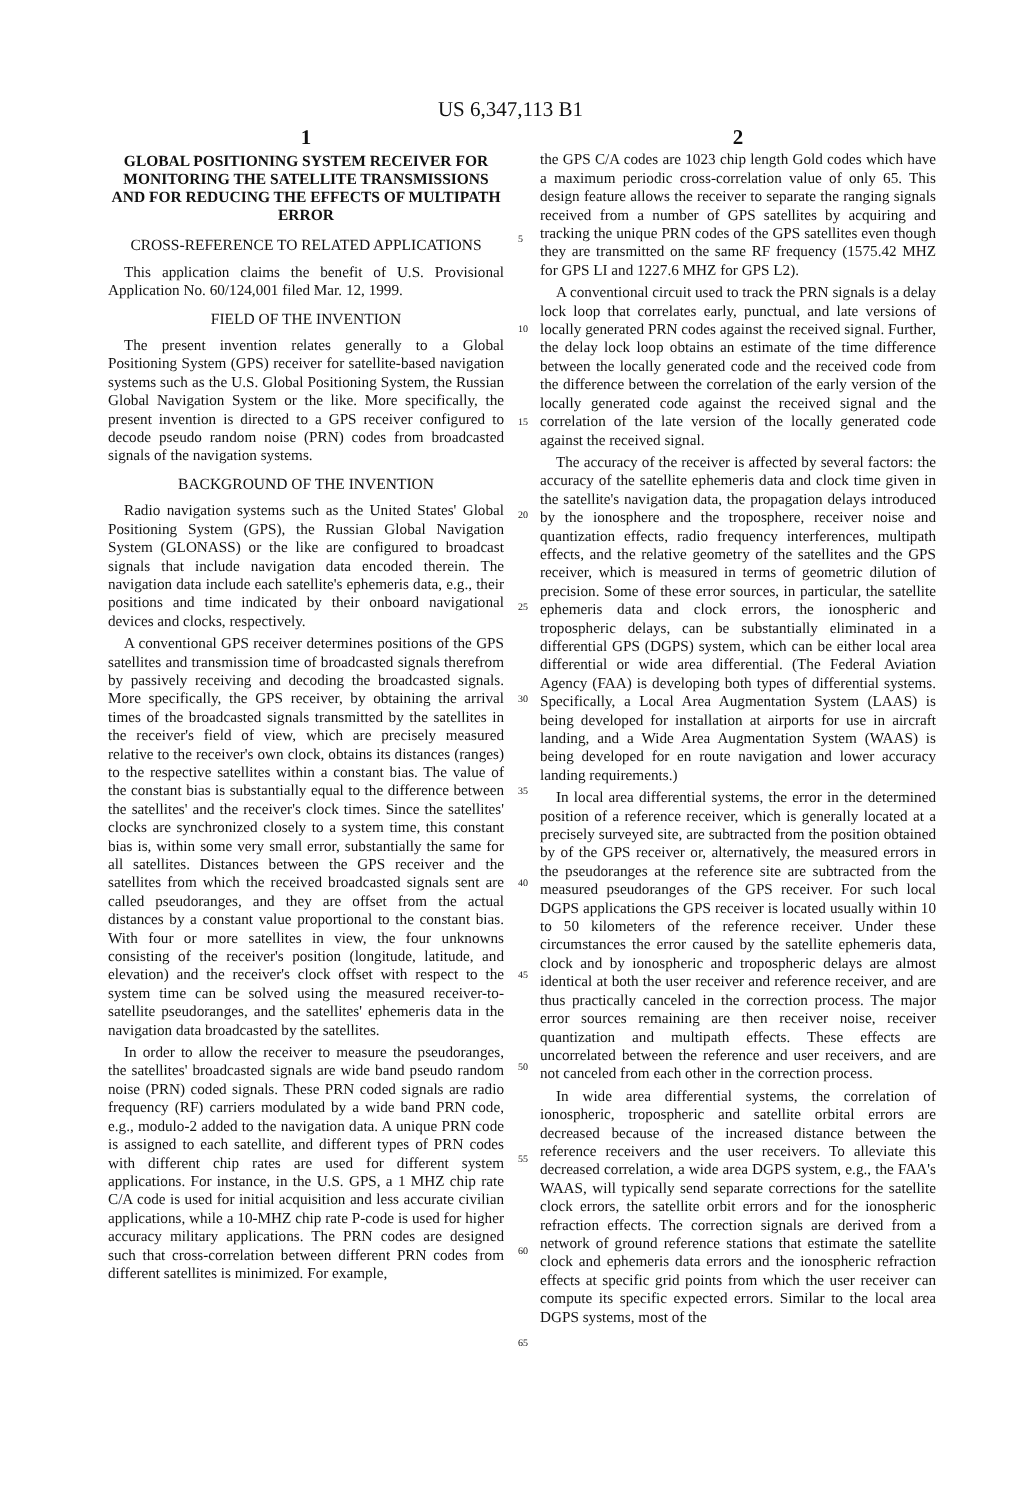US 6,347,113 B1
1
GLOBAL POSITIONING SYSTEM RECEIVER FOR MONITORING THE SATELLITE TRANSMISSIONS AND FOR REDUCING THE EFFECTS OF MULTIPATH ERROR
CROSS-REFERENCE TO RELATED APPLICATIONS
This application claims the benefit of U.S. Provisional Application No. 60/124,001 filed Mar. 12, 1999.
FIELD OF THE INVENTION
The present invention relates generally to a Global Positioning System (GPS) receiver for satellite-based navigation systems such as the U.S. Global Positioning System, the Russian Global Navigation System or the like. More specifically, the present invention is directed to a GPS receiver configured to decode pseudo random noise (PRN) codes from broadcasted signals of the navigation systems.
BACKGROUND OF THE INVENTION
Radio navigation systems such as the United States' Global Positioning System (GPS), the Russian Global Navigation System (GLONASS) or the like are configured to broadcast signals that include navigation data encoded therein. The navigation data include each satellite's ephemeris data, e.g., their positions and time indicated by their onboard navigational devices and clocks, respectively.
A conventional GPS receiver determines positions of the GPS satellites and transmission time of broadcasted signals therefrom by passively receiving and decoding the broadcasted signals. More specifically, the GPS receiver, by obtaining the arrival times of the broadcasted signals transmitted by the satellites in the receiver's field of view, which are precisely measured relative to the receiver's own clock, obtains its distances (ranges) to the respective satellites within a constant bias. The value of the constant bias is substantially equal to the difference between the satellites' and the receiver's clock times. Since the satellites' clocks are synchronized closely to a system time, this constant bias is, within some very small error, substantially the same for all satellites. Distances between the GPS receiver and the satellites from which the received broadcasted signals sent are called pseudoranges, and they are offset from the actual distances by a constant value proportional to the constant bias. With four or more satellites in view, the four unknowns consisting of the receiver's position (longitude, latitude, and elevation) and the receiver's clock offset with respect to the system time can be solved using the measured receiver-to-satellite pseudoranges, and the satellites' ephemeris data in the navigation data broadcasted by the satellites.
In order to allow the receiver to measure the pseudoranges, the satellites' broadcasted signals are wide band pseudo random noise (PRN) coded signals. These PRN coded signals are radio frequency (RF) carriers modulated by a wide band PRN code, e.g., modulo-2 added to the navigation data. A unique PRN code is assigned to each satellite, and different types of PRN codes with different chip rates are used for different system applications. For instance, in the U.S. GPS, a 1 MHZ chip rate C/A code is used for initial acquisition and less accurate civilian applications, while a 10-MHZ chip rate P-code is used for higher accuracy military applications. The PRN codes are designed such that cross-correlation between different PRN codes from different satellites is minimized. For example,
2
the GPS C/A codes are 1023 chip length Gold codes which have a maximum periodic cross-correlation value of only 65. This design feature allows the receiver to separate the ranging signals received from a number of GPS satellites by acquiring and tracking the unique PRN codes of the GPS satellites even though they are transmitted on the same RF frequency (1575.42 MHZ for GPS LI and 1227.6 MHZ for GPS L2).
A conventional circuit used to track the PRN signals is a delay lock loop that correlates early, punctual, and late versions of locally generated PRN codes against the received signal. Further, the delay lock loop obtains an estimate of the time difference between the locally generated code and the received code from the difference between the correlation of the early version of the locally generated code against the received signal and the correlation of the late version of the locally generated code against the received signal.
The accuracy of the receiver is affected by several factors: the accuracy of the satellite ephemeris data and clock time given in the satellite's navigation data, the propagation delays introduced by the ionosphere and the troposphere, receiver noise and quantization effects, radio frequency interferences, multipath effects, and the relative geometry of the satellites and the GPS receiver, which is measured in terms of geometric dilution of precision. Some of these error sources, in particular, the satellite ephemeris data and clock errors, the ionospheric and tropospheric delays, can be substantially eliminated in a differential GPS (DGPS) system, which can be either local area differential or wide area differential. (The Federal Aviation Agency (FAA) is developing both types of differential systems. Specifically, a Local Area Augmentation System (LAAS) is being developed for installation at airports for use in aircraft landing, and a Wide Area Augmentation System (WAAS) is being developed for en route navigation and lower accuracy landing requirements.)
In local area differential systems, the error in the determined position of a reference receiver, which is generally located at a precisely surveyed site, are subtracted from the position obtained by of the GPS receiver or, alternatively, the measured errors in the pseudoranges at the reference site are subtracted from the measured pseudoranges of the GPS receiver. For such local DGPS applications the GPS receiver is located usually within 10 to 50 kilometers of the reference receiver. Under these circumstances the error caused by the satellite ephemeris data, clock and by ionospheric and tropospheric delays are almost identical at both the user receiver and reference receiver, and are thus practically canceled in the correction process. The major error sources remaining are then receiver noise, receiver quantization and multipath effects. These effects are uncorrelated between the reference and user receivers, and are not canceled from each other in the correction process.
In wide area differential systems, the correlation of ionospheric, tropospheric and satellite orbital errors are decreased because of the increased distance between the reference receivers and the user receivers. To alleviate this decreased correlation, a wide area DGPS system, e.g., the FAA's WAAS, will typically send separate corrections for the satellite clock errors, the satellite orbit errors and for the ionospheric refraction effects. The correction signals are derived from a network of ground reference stations that estimate the satellite clock and ephemeris data errors and the ionospheric refraction effects at specific grid points from which the user receiver can compute its specific expected errors. Similar to the local area DGPS systems, most of the
5
10
15
20
25
30
35
40
45
50
55
60
65